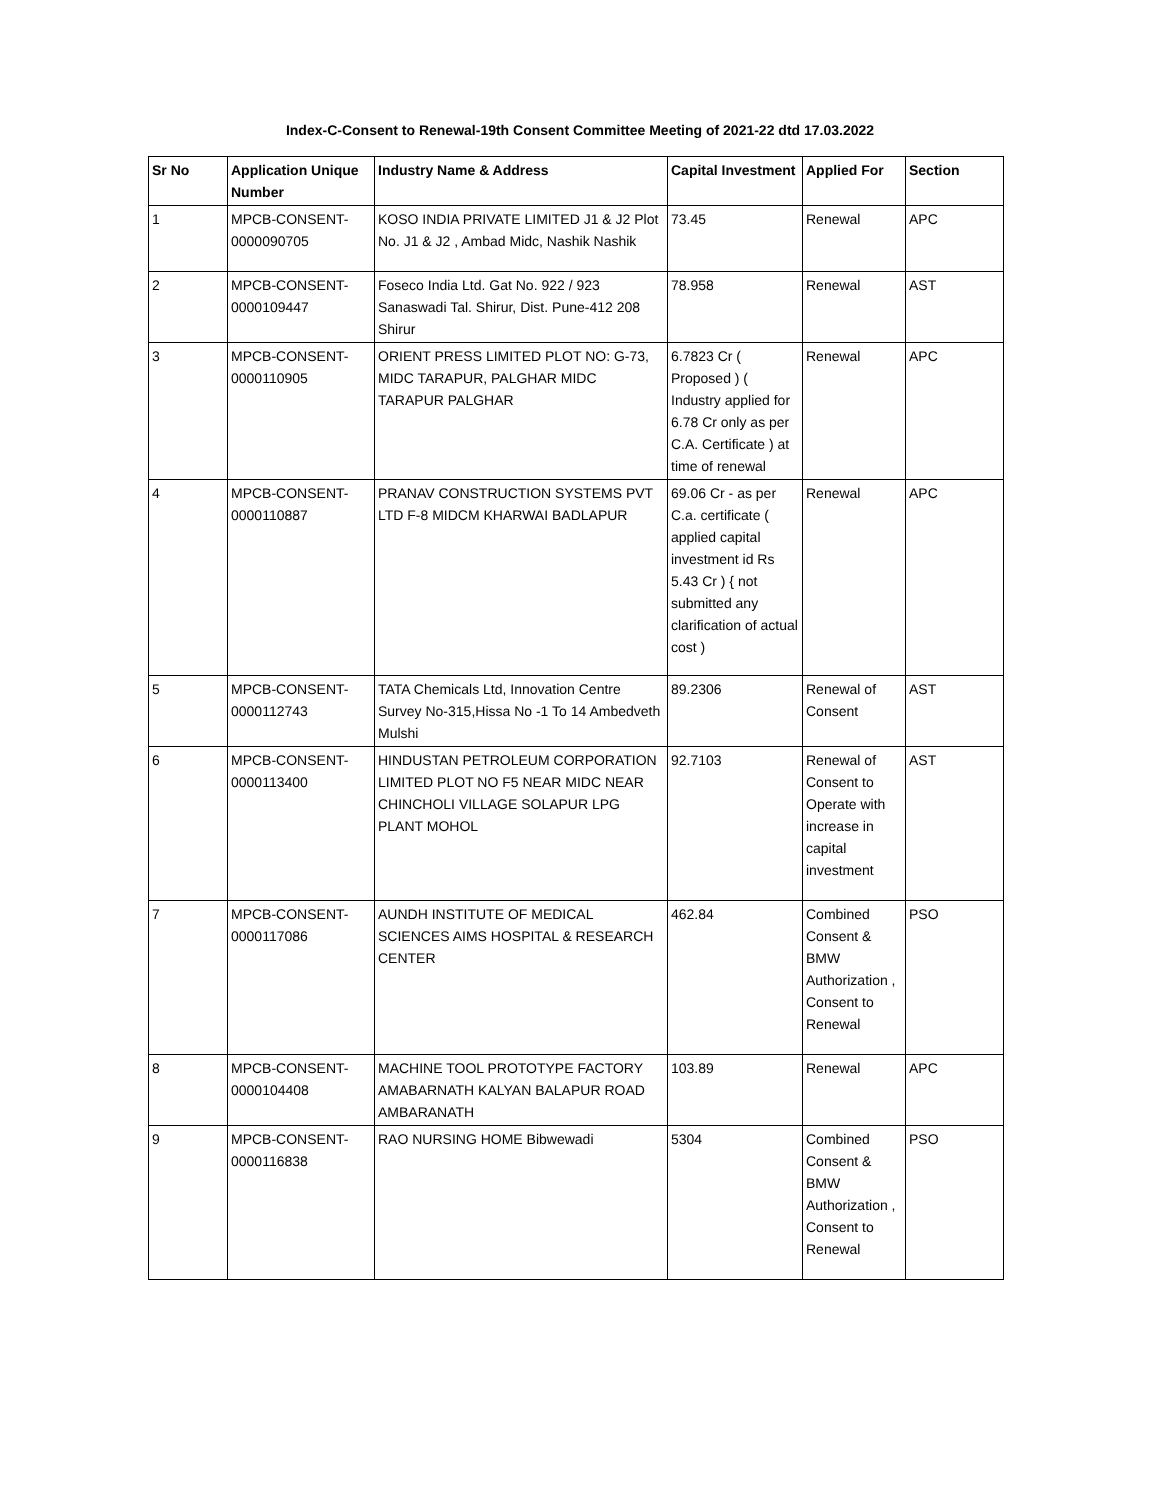Index-C-Consent to Renewal-19th Consent Committee Meeting of 2021-22 dtd 17.03.2022
| Sr No | Application Unique Number | Industry Name & Address | Capital Investment | Applied For | Section |
| --- | --- | --- | --- | --- | --- |
| 1 | MPCB-CONSENT-0000090705 | KOSO INDIA PRIVATE LIMITED J1 & J2 Plot No. J1 & J2 , Ambad Midc, Nashik Nashik | 73.45 | Renewal | APC |
| 2 | MPCB-CONSENT-0000109447 | Foseco India Ltd. Gat No. 922 / 923 Sanaswadi Tal. Shirur, Dist. Pune-412 208 Shirur | 78.958 | Renewal | AST |
| 3 | MPCB-CONSENT-0000110905 | ORIENT PRESS LIMITED PLOT NO: G-73, MIDC TARAPUR, PALGHAR MIDC TARAPUR PALGHAR | 6.7823 Cr ( Proposed ) ( Industry applied for 6.78 Cr only as per C.A. Certificate ) at time of renewal | Renewal | APC |
| 4 | MPCB-CONSENT-0000110887 | PRANAV CONSTRUCTION SYSTEMS PVT LTD F-8 MIDCM KHARWAI BADLAPUR | 69.06 Cr - as per C.a. certificate ( applied capital investment id Rs 5.43 Cr ) { not submitted any clarification of actual cost ) | Renewal | APC |
| 5 | MPCB-CONSENT-0000112743 | TATA Chemicals Ltd, Innovation Centre Survey No-315,Hissa No -1 To 14 Ambedveth Mulshi | 89.2306 | Renewal of Consent | AST |
| 6 | MPCB-CONSENT-0000113400 | HINDUSTAN PETROLEUM CORPORATION LIMITED PLOT NO F5 NEAR MIDC NEAR CHINCHOLI VILLAGE SOLAPUR LPG PLANT MOHOL | 92.7103 | Renewal of Consent to Operate with increase in capital investment | AST |
| 7 | MPCB-CONSENT-0000117086 | AUNDH INSTITUTE OF MEDICAL SCIENCES AIMS HOSPITAL & RESEARCH CENTER | 462.84 | Combined Consent & BMW Authorization , Consent to Renewal | PSO |
| 8 | MPCB-CONSENT-0000104408 | MACHINE TOOL PROTOTYPE FACTORY AMABARNATH KALYAN BALAPUR ROAD AMBARANATH | 103.89 | Renewal | APC |
| 9 | MPCB-CONSENT-0000116838 | RAO NURSING HOME Bibwewadi | 5304 | Combined Consent & BMW Authorization , Consent to Renewal | PSO |